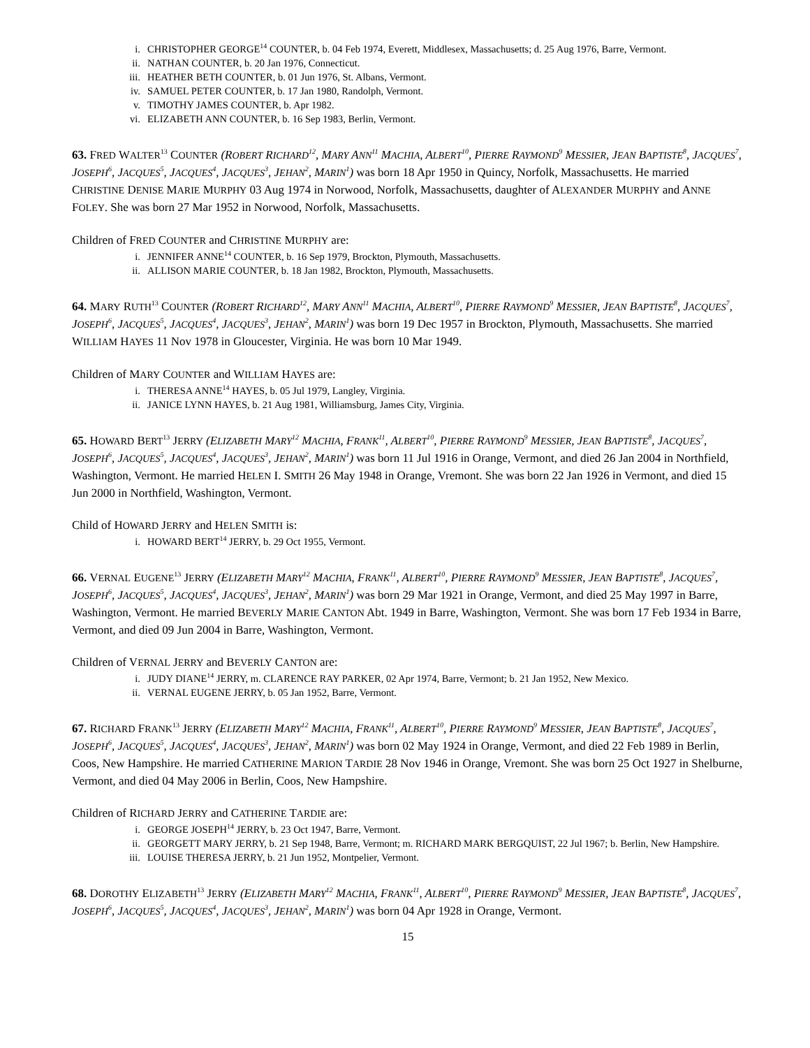i. CHRISTOPHER GEORGE<sup>14</sup> COUNTER, b. 04 Feb 1974, Everett, Middlesex, Massachusetts; d. 25 Aug 1976, Barre, Vermont.
ii. NATHAN COUNTER, b. 20 Jan 1976, Connecticut.
iii. HEATHER BETH COUNTER, b. 01 Jun 1976, St. Albans, Vermont.
iv. SAMUEL PETER COUNTER, b. 17 Jan 1980, Randolph, Vermont.
v. TIMOTHY JAMES COUNTER, b. Apr 1982.
vi. ELIZABETH ANN COUNTER, b. 16 Sep 1983, Berlin, Vermont.
63. FRED WALTER<sup>13</sup> COUNTER (ROBERT RICHARD<sup>12</sup>, MARY ANN<sup>11</sup> MACHIA, ALBERT<sup>10</sup>, PIERRE RAYMOND<sup>9</sup> MESSIER, JEAN BAPTISTE<sup>8</sup>, JACQUES<sup>7</sup>, JOSEPH<sup>6</sup>, JACQUES<sup>5</sup>, JACQUES<sup>4</sup>, JACQUES<sup>3</sup>, JEHAN<sup>2</sup>, MARIN<sup>1</sup>) was born 18 Apr 1950 in Quincy, Norfolk, Massachusetts. He married CHRISTINE DENISE MARIE MURPHY 03 Aug 1974 in Norwood, Norfolk, Massachusetts, daughter of ALEXANDER MURPHY and ANNE FOLEY. She was born 27 Mar 1952 in Norwood, Norfolk, Massachusetts.
Children of FRED COUNTER and CHRISTINE MURPHY are:
i. JENNIFER ANNE<sup>14</sup> COUNTER, b. 16 Sep 1979, Brockton, Plymouth, Massachusetts.
ii. ALLISON MARIE COUNTER, b. 18 Jan 1982, Brockton, Plymouth, Massachusetts.
64. MARY RUTH<sup>13</sup> COUNTER (ROBERT RICHARD<sup>12</sup>, MARY ANN<sup>11</sup> MACHIA, ALBERT<sup>10</sup>, PIERRE RAYMOND<sup>9</sup> MESSIER, JEAN BAPTISTE<sup>8</sup>, JACQUES<sup>7</sup>, JOSEPH<sup>6</sup>, JACQUES<sup>5</sup>, JACQUES<sup>4</sup>, JACQUES<sup>3</sup>, JEHAN<sup>2</sup>, MARIN<sup>1</sup>) was born 19 Dec 1957 in Brockton, Plymouth, Massachusetts. She married WILLIAM HAYES 11 Nov 1978 in Gloucester, Virginia. He was born 10 Mar 1949.
Children of MARY COUNTER and WILLIAM HAYES are:
i. THERESA ANNE<sup>14</sup> HAYES, b. 05 Jul 1979, Langley, Virginia.
ii. JANICE LYNN HAYES, b. 21 Aug 1981, Williamsburg, James City, Virginia.
65. HOWARD BERT<sup>13</sup> JERRY (ELIZABETH MARY<sup>12</sup> MACHIA, FRANK<sup>11</sup>, ALBERT<sup>10</sup>, PIERRE RAYMOND<sup>9</sup> MESSIER, JEAN BAPTISTE<sup>8</sup>, JACQUES<sup>7</sup>, JOSEPH<sup>6</sup>, JACQUES<sup>5</sup>, JACQUES<sup>4</sup>, JACQUES<sup>3</sup>, JEHAN<sup>2</sup>, MARIN<sup>1</sup>) was born 11 Jul 1916 in Orange, Vermont, and died 26 Jan 2004 in Northfield, Washington, Vermont. He married HELEN I. SMITH 26 May 1948 in Orange, Vremont. She was born 22 Jan 1926 in Vermont, and died 15 Jun 2000 in Northfield, Washington, Vermont.
Child of HOWARD JERRY and HELEN SMITH is:
i. HOWARD BERT<sup>14</sup> JERRY, b. 29 Oct 1955, Vermont.
66. VERNAL EUGENE<sup>13</sup> JERRY (ELIZABETH MARY<sup>12</sup> MACHIA, FRANK<sup>11</sup>, ALBERT<sup>10</sup>, PIERRE RAYMOND<sup>9</sup> MESSIER, JEAN BAPTISTE<sup>8</sup>, JACQUES<sup>7</sup>, JOSEPH<sup>6</sup>, JACQUES<sup>5</sup>, JACQUES<sup>4</sup>, JACQUES<sup>3</sup>, JEHAN<sup>2</sup>, MARIN<sup>1</sup>) was born 29 Mar 1921 in Orange, Vermont, and died 25 May 1997 in Barre, Washington, Vermont. He married BEVERLY MARIE CANTON Abt. 1949 in Barre, Washington, Vermont. She was born 17 Feb 1934 in Barre, Vermont, and died 09 Jun 2004 in Barre, Washington, Vermont.
Children of VERNAL JERRY and BEVERLY CANTON are:
i. JUDY DIANE<sup>14</sup> JERRY, m. CLARENCE RAY PARKER, 02 Apr 1974, Barre, Vermont; b. 21 Jan 1952, New Mexico.
ii. VERNAL EUGENE JERRY, b. 05 Jan 1952, Barre, Vermont.
67. RICHARD FRANK<sup>13</sup> JERRY (ELIZABETH MARY<sup>12</sup> MACHIA, FRANK<sup>11</sup>, ALBERT<sup>10</sup>, PIERRE RAYMOND<sup>9</sup> MESSIER, JEAN BAPTISTE<sup>8</sup>, JACQUES<sup>7</sup>, JOSEPH<sup>6</sup>, JACQUES<sup>5</sup>, JACQUES<sup>4</sup>, JACQUES<sup>3</sup>, JEHAN<sup>2</sup>, MARIN<sup>1</sup>) was born 02 May 1924 in Orange, Vermont, and died 22 Feb 1989 in Berlin, Coos, New Hampshire. He married CATHERINE MARION TARDIE 28 Nov 1946 in Orange, Vremont. She was born 25 Oct 1927 in Shelburne, Vermont, and died 04 May 2006 in Berlin, Coos, New Hampshire.
Children of RICHARD JERRY and CATHERINE TARDIE are:
i. GEORGE JOSEPH<sup>14</sup> JERRY, b. 23 Oct 1947, Barre, Vermont.
ii. GEORGETT MARY JERRY, b. 21 Sep 1948, Barre, Vermont; m. RICHARD MARK BERGQUIST, 22 Jul 1967; b. Berlin, New Hampshire.
iii. LOUISE THERESA JERRY, b. 21 Jun 1952, Montpelier, Vermont.
68. DOROTHY ELIZABETH<sup>13</sup> JERRY (ELIZABETH MARY<sup>12</sup> MACHIA, FRANK<sup>11</sup>, ALBERT<sup>10</sup>, PIERRE RAYMOND<sup>9</sup> MESSIER, JEAN BAPTISTE<sup>8</sup>, JACQUES<sup>7</sup>, JOSEPH<sup>6</sup>, JACQUES<sup>5</sup>, JACQUES<sup>4</sup>, JACQUES<sup>3</sup>, JEHAN<sup>2</sup>, MARIN<sup>1</sup>) was born 04 Apr 1928 in Orange, Vermont.
15